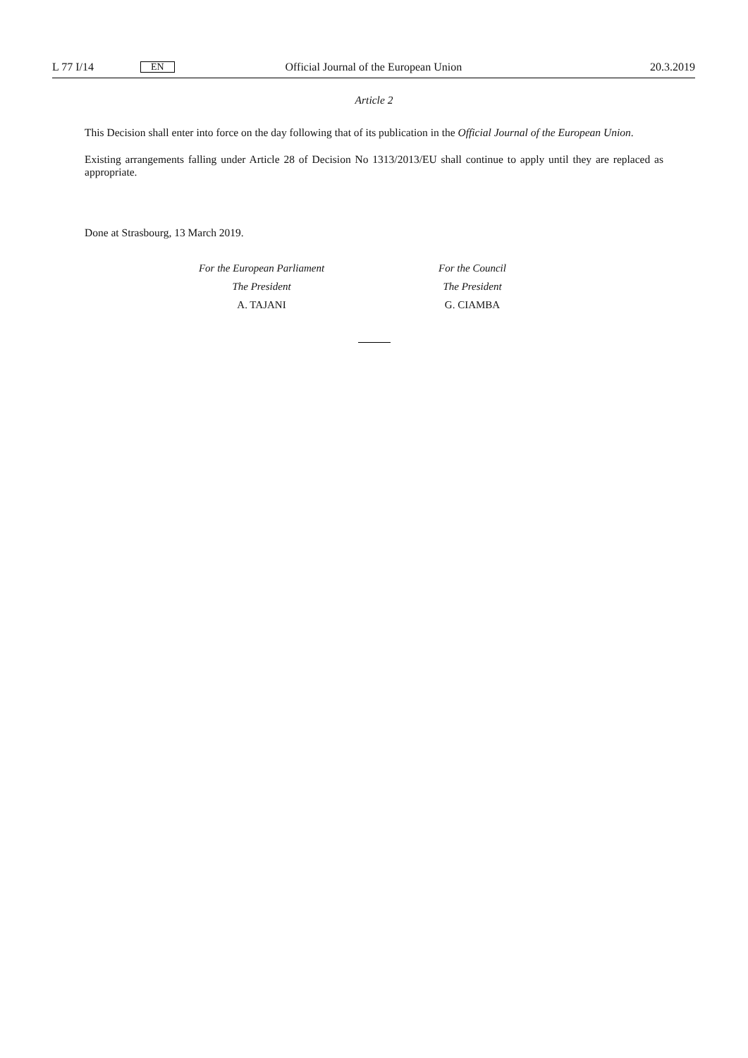L 77 I/14 EN Official Journal of the European Union 20.3.2019
Article 2
This Decision shall enter into force on the day following that of its publication in the Official Journal of the European Union.
Existing arrangements falling under Article 28 of Decision No 1313/2013/EU shall continue to apply until they are replaced as appropriate.
Done at Strasbourg, 13 March 2019.
For the European Parliament
The President
A. TAJANI
For the Council
The President
G. CIAMBA